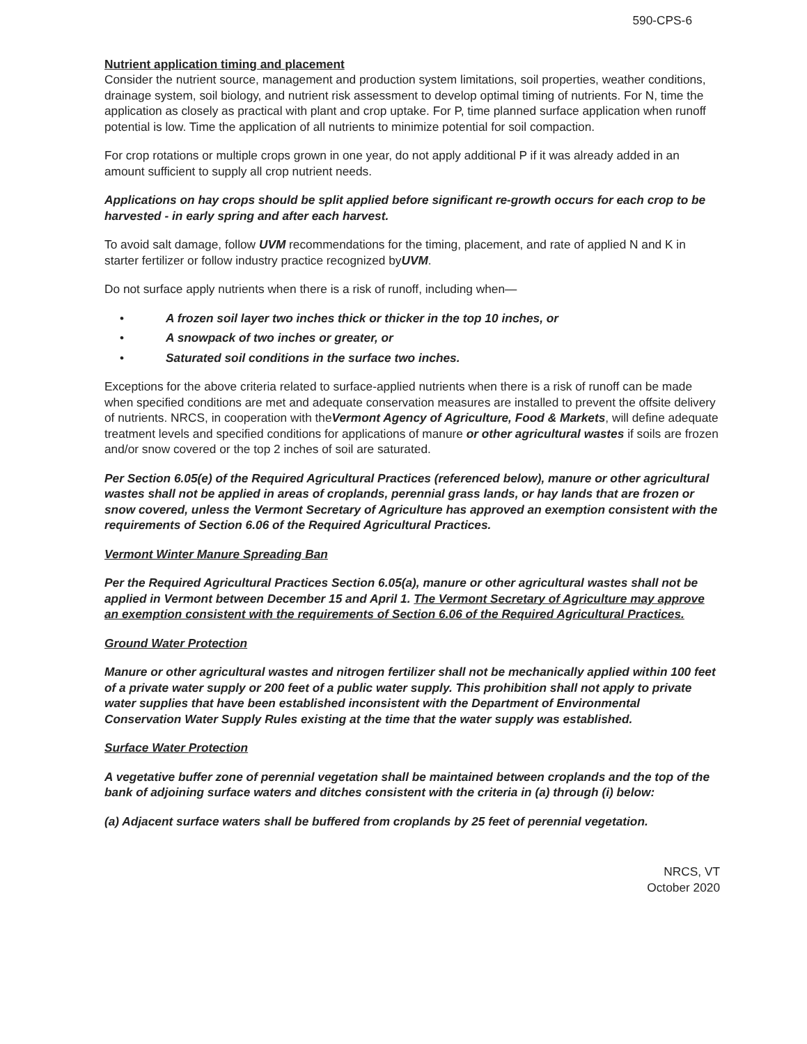590-CPS-6
Nutrient application timing and placement
Consider the nutrient source, management and production system limitations, soil properties, weather conditions, drainage system, soil biology, and nutrient risk assessment to develop optimal timing of nutrients. For N, time the application as closely as practical with plant and crop uptake. For P, time planned surface application when runoff potential is low. Time the application of all nutrients to minimize potential for soil compaction.
For crop rotations or multiple crops grown in one year, do not apply additional P if it was already added in an amount sufficient to supply all crop nutrient needs.
Applications on hay crops should be split applied before significant re-growth occurs for each crop to be harvested - in early spring and after each harvest.
To avoid salt damage, follow UVM recommendations for the timing, placement, and rate of applied N and K in starter fertilizer or follow industry practice recognized byUVM.
Do not surface apply nutrients when there is a risk of runoff, including when—
• A frozen soil layer two inches thick or thicker in the top 10 inches, or
• A snowpack of two inches or greater, or
• Saturated soil conditions in the surface two inches.
Exceptions for the above criteria related to surface-applied nutrients when there is a risk of runoff can be made when specified conditions are met and adequate conservation measures are installed to prevent the offsite delivery of nutrients. NRCS, in cooperation with theVermont Agency of Agriculture, Food & Markets, will define adequate treatment levels and specified conditions for applications of manure or other agricultural wastes if soils are frozen and/or snow covered or the top 2 inches of soil are saturated.
Per Section 6.05(e) of the Required Agricultural Practices (referenced below), manure or other agricultural wastes shall not be applied in areas of croplands, perennial grass lands, or hay lands that are frozen or snow covered, unless the Vermont Secretary of Agriculture has approved an exemption consistent with the requirements of Section 6.06 of the Required Agricultural Practices.
Vermont Winter Manure Spreading Ban
Per the Required Agricultural Practices Section 6.05(a), manure or other agricultural wastes shall not be applied in Vermont between December 15 and April 1. The Vermont Secretary of Agriculture may approve an exemption consistent with the requirements of Section 6.06 of the Required Agricultural Practices.
Ground Water Protection
Manure or other agricultural wastes and nitrogen fertilizer shall not be mechanically applied within 100 feet of a private water supply or 200 feet of a public water supply. This prohibition shall not apply to private water supplies that have been established inconsistent with the Department of Environmental Conservation Water Supply Rules existing at the time that the water supply was established.
Surface Water Protection
A vegetative buffer zone of perennial vegetation shall be maintained between croplands and the top of the bank of adjoining surface waters and ditches consistent with the criteria in (a) through (i) below:
(a) Adjacent surface waters shall be buffered from croplands by 25 feet of perennial vegetation.
NRCS, VT
October 2020